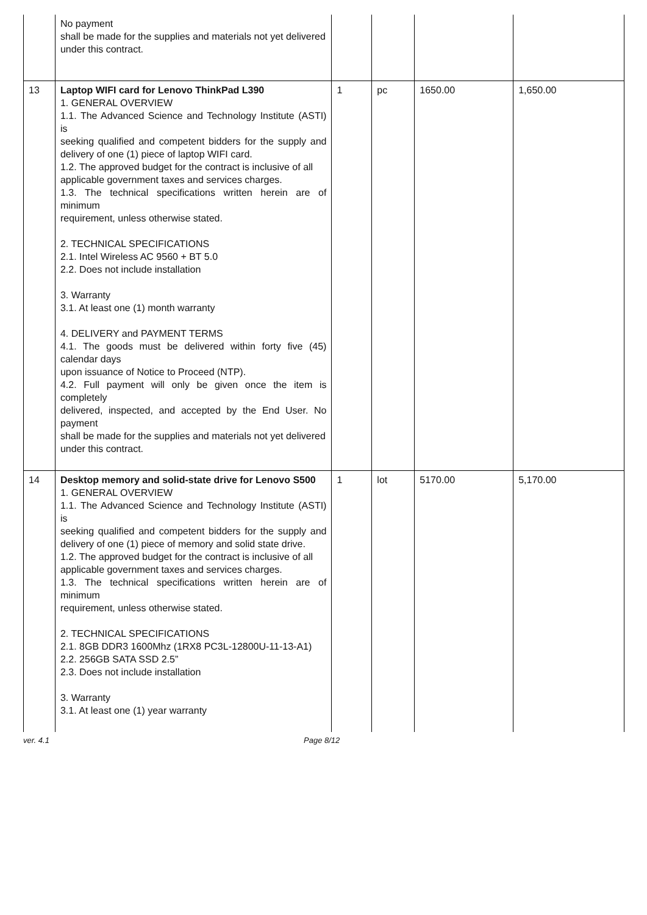| | No payment shall be made for the supplies and materials not yet delivered under this contract. | | | | |
| 13 | Laptop WIFI card for Lenovo ThinkPad L390 1. GENERAL OVERVIEW 1.1. The Advanced Science and Technology Institute (ASTI) is seeking qualified and competent bidders for the supply and delivery of one (1) piece of laptop WIFI card. 1.2. The approved budget for the contract is inclusive of all applicable government taxes and services charges. 1.3. The technical specifications written herein are of minimum requirement, unless otherwise stated. 2. TECHNICAL SPECIFICATIONS 2.1. Intel Wireless AC 9560 + BT 5.0 2.2. Does not include installation 3. Warranty 3.1. At least one (1) month warranty 4. DELIVERY and PAYMENT TERMS 4.1. The goods must be delivered within forty five (45) calendar days upon issuance of Notice to Proceed (NTP). 4.2. Full payment will only be given once the item is completely delivered, inspected, and accepted by the End User. No payment shall be made for the supplies and materials not yet delivered under this contract. | 1 | pc | 1650.00 | 1,650.00 |
| 14 | Desktop memory and solid-state drive for Lenovo S500 1. GENERAL OVERVIEW 1.1. The Advanced Science and Technology Institute (ASTI) is seeking qualified and competent bidders for the supply and delivery of one (1) piece of memory and solid state drive. 1.2. The approved budget for the contract is inclusive of all applicable government taxes and services charges. 1.3. The technical specifications written herein are of minimum requirement, unless otherwise stated. 2. TECHNICAL SPECIFICATIONS 2.1. 8GB DDR3 1600Mhz (1RX8 PC3L-12800U-11-13-A1) 2.2. 256GB SATA SSD 2.5” 2.3. Does not include installation 3. Warranty 3.1. At least one (1) year warranty | 1 | lot | 5170.00 | 5,170.00 |
ver. 4.1 Page 8/12